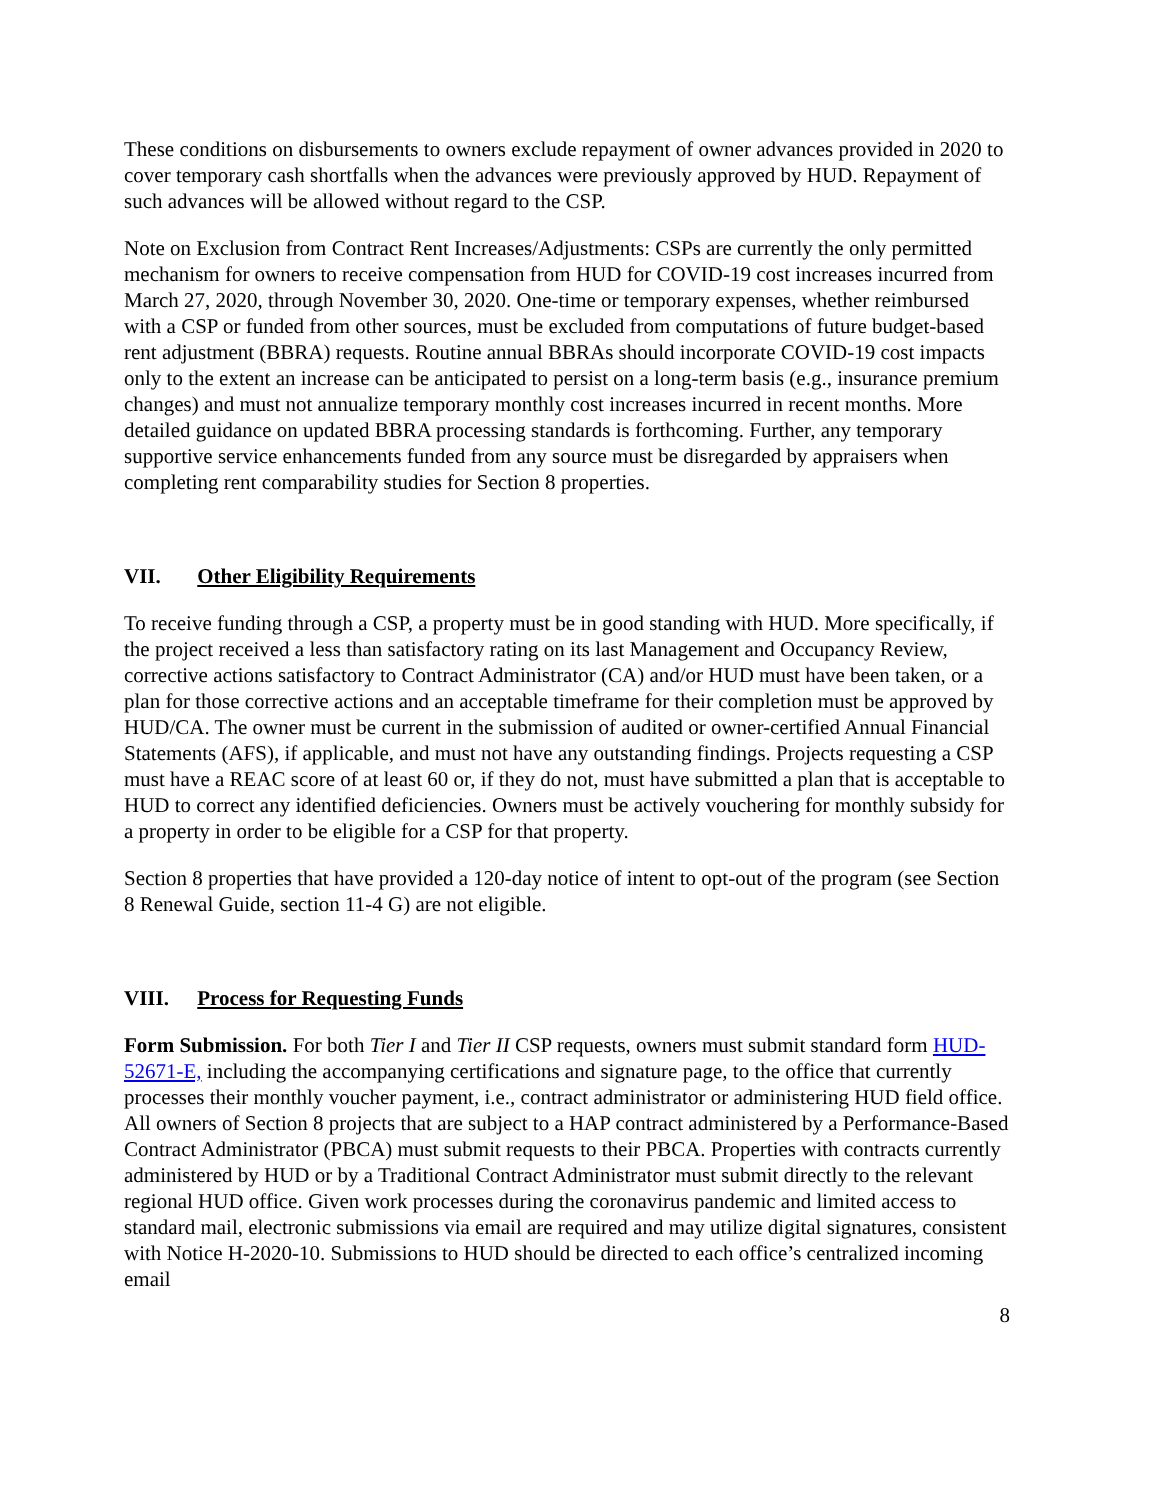These conditions on disbursements to owners exclude repayment of owner advances provided in 2020 to cover temporary cash shortfalls when the advances were previously approved by HUD. Repayment of such advances will be allowed without regard to the CSP.
Note on Exclusion from Contract Rent Increases/Adjustments: CSPs are currently the only permitted mechanism for owners to receive compensation from HUD for COVID-19 cost increases incurred from March 27, 2020, through November 30, 2020. One-time or temporary expenses, whether reimbursed with a CSP or funded from other sources, must be excluded from computations of future budget-based rent adjustment (BBRA) requests. Routine annual BBRAs should incorporate COVID-19 cost impacts only to the extent an increase can be anticipated to persist on a long-term basis (e.g., insurance premium changes) and must not annualize temporary monthly cost increases incurred in recent months. More detailed guidance on updated BBRA processing standards is forthcoming. Further, any temporary supportive service enhancements funded from any source must be disregarded by appraisers when completing rent comparability studies for Section 8 properties.
VII. Other Eligibility Requirements
To receive funding through a CSP, a property must be in good standing with HUD. More specifically, if the project received a less than satisfactory rating on its last Management and Occupancy Review, corrective actions satisfactory to Contract Administrator (CA) and/or HUD must have been taken, or a plan for those corrective actions and an acceptable timeframe for their completion must be approved by HUD/CA. The owner must be current in the submission of audited or owner-certified Annual Financial Statements (AFS), if applicable, and must not have any outstanding findings. Projects requesting a CSP must have a REAC score of at least 60 or, if they do not, must have submitted a plan that is acceptable to HUD to correct any identified deficiencies. Owners must be actively vouchering for monthly subsidy for a property in order to be eligible for a CSP for that property.
Section 8 properties that have provided a 120-day notice of intent to opt-out of the program (see Section 8 Renewal Guide, section 11-4 G) are not eligible.
VIII. Process for Requesting Funds
Form Submission. For both Tier I and Tier II CSP requests, owners must submit standard form HUD-52671-E, including the accompanying certifications and signature page, to the office that currently processes their monthly voucher payment, i.e., contract administrator or administering HUD field office. All owners of Section 8 projects that are subject to a HAP contract administered by a Performance-Based Contract Administrator (PBCA) must submit requests to their PBCA. Properties with contracts currently administered by HUD or by a Traditional Contract Administrator must submit directly to the relevant regional HUD office. Given work processes during the coronavirus pandemic and limited access to standard mail, electronic submissions via email are required and may utilize digital signatures, consistent with Notice H-2020-10. Submissions to HUD should be directed to each office’s centralized incoming email
8